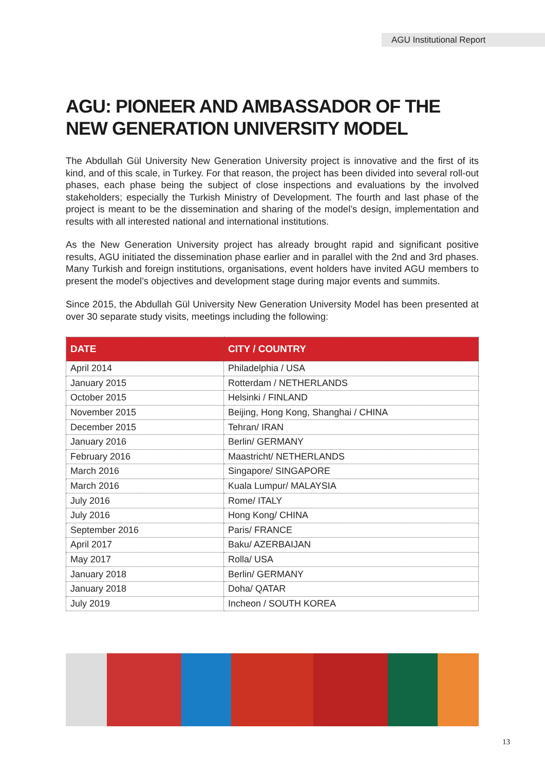AGU Institutional Report
AGU: PIONEER AND AMBASSADOR OF THE NEW GENERATION UNIVERSITY MODEL
The Abdullah Gül University New Generation University project is innovative and the first of its kind, and of this scale, in Turkey. For that reason, the project has been divided into several roll-out phases, each phase being the subject of close inspections and evaluations by the involved stakeholders; especially the Turkish Ministry of Development. The fourth and last phase of the project is meant to be the dissemination and sharing of the model’s design, implementation and results with all interested national and international institutions.
As the New Generation University project has already brought rapid and significant positive results, AGU initiated the dissemination phase earlier and in parallel with the 2nd and 3rd phases. Many Turkish and foreign institutions, organisations, event holders have invited AGU members to present the model’s objectives and development stage during major events and summits.
Since 2015, the Abdullah Gül University New Generation University Model has been presented at over 30 separate study visits, meetings including the following:
| DATE | CITY / COUNTRY |
| --- | --- |
| April 2014 | Philadelphia / USA |
| January 2015 | Rotterdam / NETHERLANDS |
| October 2015 | Helsinki / FINLAND |
| November 2015 | Beijing, Hong Kong, Shanghai / CHINA |
| December 2015 | Tehran/ IRAN |
| January 2016 | Berlin/ GERMANY |
| February 2016 | Maastricht/ NETHERLANDS |
| March 2016 | Singapore/ SINGAPORE |
| March 2016 | Kuala Lumpur/ MALAYSIA |
| July 2016 | Rome/ ITALY |
| July 2016 | Hong Kong/ CHINA |
| September 2016 | Paris/ FRANCE |
| April 2017 | Baku/ AZERBAIJAN |
| May 2017 | Rolla/ USA |
| January 2018 | Berlin/ GERMANY |
| January 2018 | Doha/ QATAR |
| July 2019 | Incheon / SOUTH KOREA |
13